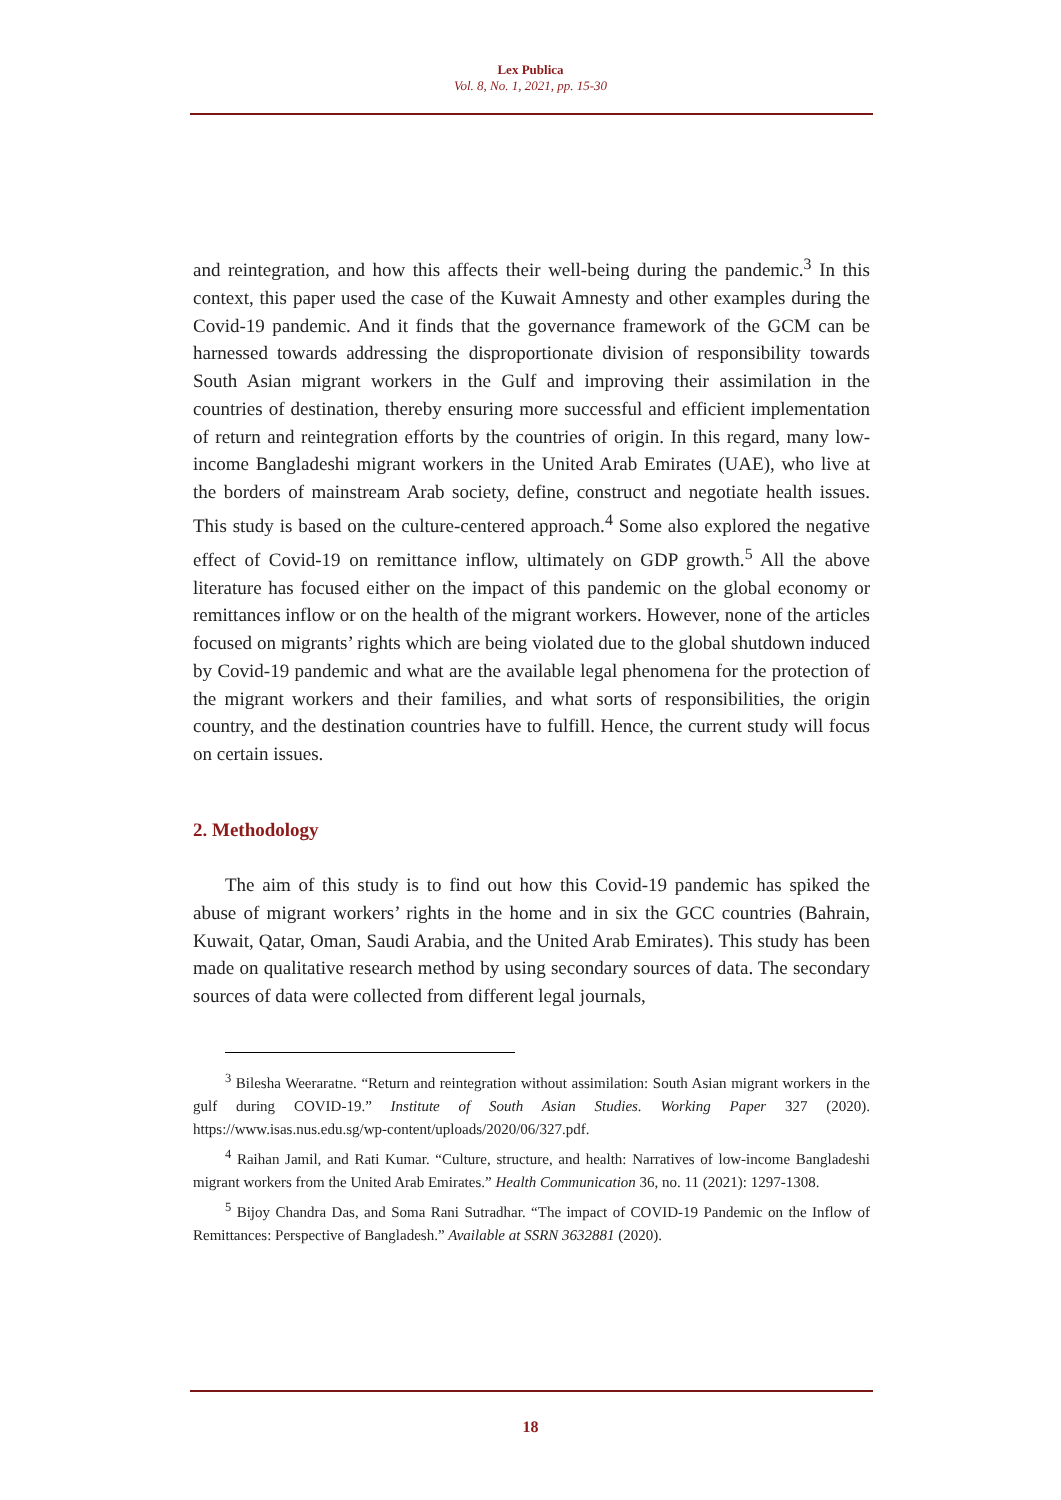Lex Publica
Vol. 8, No. 1, 2021, pp. 15-30
and reintegration, and how this affects their well-being during the pandemic.<sup>3</sup> In this context, this paper used the case of the Kuwait Amnesty and other examples during the Covid-19 pandemic. And it finds that the governance framework of the GCM can be harnessed towards addressing the disproportionate division of responsibility towards South Asian migrant workers in the Gulf and improving their assimilation in the countries of destination, thereby ensuring more successful and efficient implementation of return and reintegration efforts by the countries of origin. In this regard, many low-income Bangladeshi migrant workers in the United Arab Emirates (UAE), who live at the borders of mainstream Arab society, define, construct and negotiate health issues. This study is based on the culture-centered approach.<sup>4</sup> Some also explored the negative effect of Covid-19 on remittance inflow, ultimately on GDP growth.<sup>5</sup> All the above literature has focused either on the impact of this pandemic on the global economy or remittances inflow or on the health of the migrant workers. However, none of the articles focused on migrants’ rights which are being violated due to the global shutdown induced by Covid-19 pandemic and what are the available legal phenomena for the protection of the migrant workers and their families, and what sorts of responsibilities, the origin country, and the destination countries have to fulfill. Hence, the current study will focus on certain issues.
2. Methodology
The aim of this study is to find out how this Covid-19 pandemic has spiked the abuse of migrant workers’ rights in the home and in six the GCC countries (Bahrain, Kuwait, Qatar, Oman, Saudi Arabia, and the United Arab Emirates). This study has been made on qualitative research method by using secondary sources of data. The secondary sources of data were collected from different legal journals,
<sup>3</sup> Bilesha Weeraratne. “Return and reintegration without assimilation: South Asian migrant workers in the gulf during COVID-19.” Institute of South Asian Studies. Working Paper 327 (2020). https://www.isas.nus.edu.sg/wp-content/uploads/2020/06/327.pdf.
<sup>4</sup> Raihan Jamil, and Rati Kumar. “Culture, structure, and health: Narratives of low-income Bangladeshi migrant workers from the United Arab Emirates.” Health Communication 36, no. 11 (2021): 1297-1308.
<sup>5</sup> Bijoy Chandra Das, and Soma Rani Sutradhar. “The impact of COVID-19 Pandemic on the Inflow of Remittances: Perspective of Bangladesh.” Available at SSRN 3632881 (2020).
18